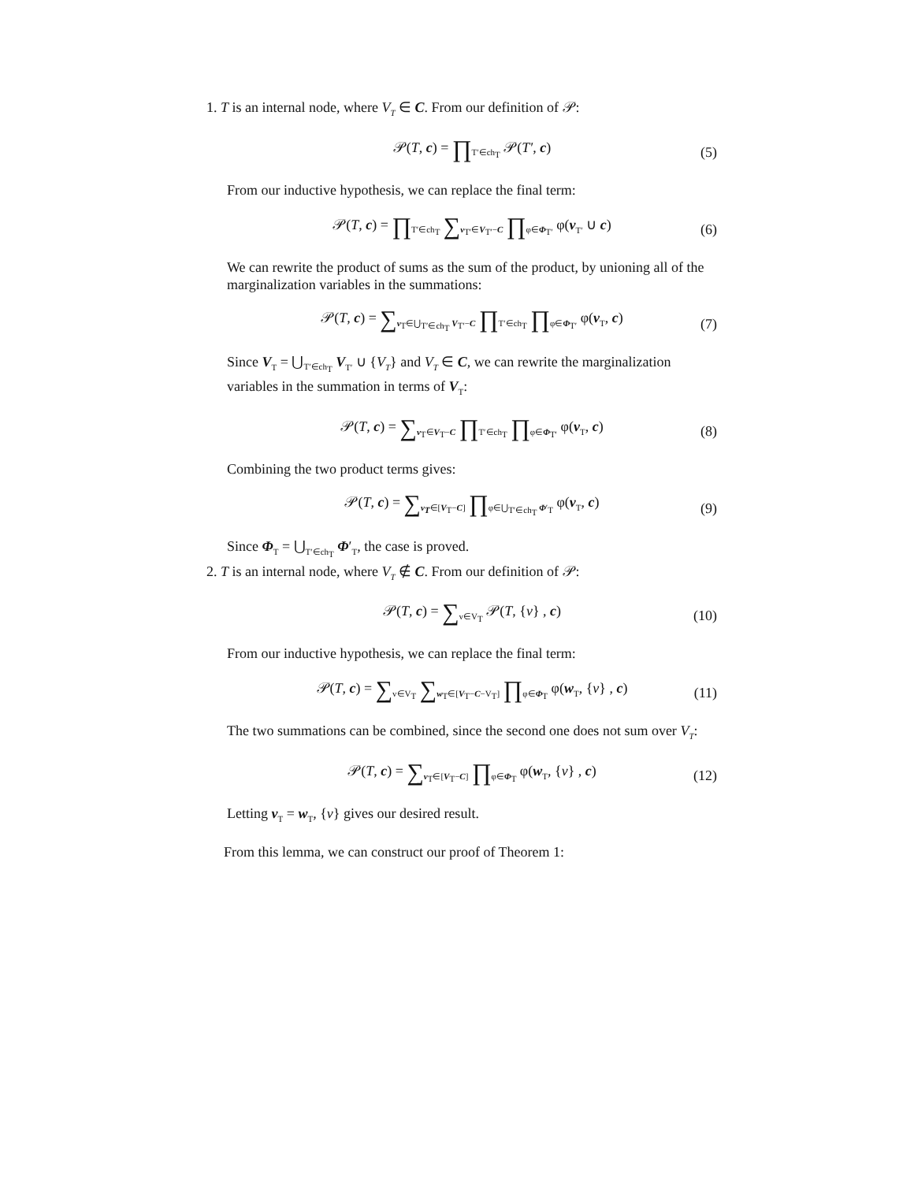1. T is an internal node, where V<sub>T</sub> ∈ C. From our definition of 𝒫:
𝒫(T, c) = ∏<sub>T′∈ch<sub>T</sub></sub> 𝒫(T′, c) (5)
From our inductive hypothesis, we can replace the final term:
𝒫(T, c) = ∏<sub>T′∈ch<sub>T</sub></sub> ∑<sub>v<sub>T′</sub>∈V<sub>T′</sub>−C</sub> ∏<sub>φ∈Φ<sub>T′</sub></sub> φ(v<sub>T′</sub> ∪ c) (6)
We can rewrite the product of sums as the sum of the product, by unioning all of the marginalization variables in the summations:
𝒫(T, c) = ∑<sub>v<sub>T</sub>∈⋃<sub>T′∈ch<sub>T</sub></sub> V<sub>T′</sub>−C</sub> ∏<sub>T′∈ch<sub>T</sub></sub> ∏<sub>φ∈Φ<sub>T′</sub></sub> φ(v<sub>T</sub>, c) (7)
Since V<sub>T</sub> = ⋃<sub>T′∈ch<sub>T</sub></sub> V<sub>T′</sub> ∪ {V<sub>T</sub>} and V<sub>T</sub> ∈ C, we can rewrite the marginalization variables in the summation in terms of V<sub>T</sub>:
𝒫(T, c) = ∑<sub>v<sub>T</sub>∈V<sub>T</sub>−C</sub> ∏<sub>T′∈ch<sub>T</sub></sub> ∏<sub>φ∈Φ<sub>T′</sub></sub> φ(v<sub>T</sub>, c) (8)
Combining the two product terms gives:
𝒫(T, c) = ∑<sub>v<sub>T</sub>∈[V<sub>T</sub>−C]</sub> ∏<sub>φ∈⋃<sub>T′∈ch<sub>T</sub></sub> Φ′<sub>T</sub></sub> φ(v<sub>T</sub>, c) (9)
Since Φ<sub>T</sub> = ⋃<sub>T′∈ch<sub>T</sub></sub> Φ′<sub>T</sub>, the case is proved.
2. T is an internal node, where V<sub>T</sub> ∉ C. From our definition of 𝒫:
𝒫(T, c) = ∑<sub>v∈V<sub>T</sub></sub> 𝒫(T, {v} , c) (10)
From our inductive hypothesis, we can replace the final term:
𝒫(T, c) = ∑<sub>v∈V<sub>T</sub></sub> ∑<sub>w<sub>T</sub>∈[V<sub>T</sub>−C−V<sub>T</sub>]</sub> ∏<sub>φ∈Φ<sub>T</sub></sub> φ(w<sub>T</sub>, {v} , c) (11)
The two summations can be combined, since the second one does not sum over V<sub>T</sub>:
𝒫(T, c) = ∑<sub>v<sub>T</sub>∈[V<sub>T</sub>−C]</sub> ∏<sub>φ∈Φ<sub>T</sub></sub> φ(w<sub>T</sub>, {v} , c) (12)
Letting v<sub>T</sub> = w<sub>T</sub>, {v} gives our desired result.
From this lemma, we can construct our proof of Theorem 1: